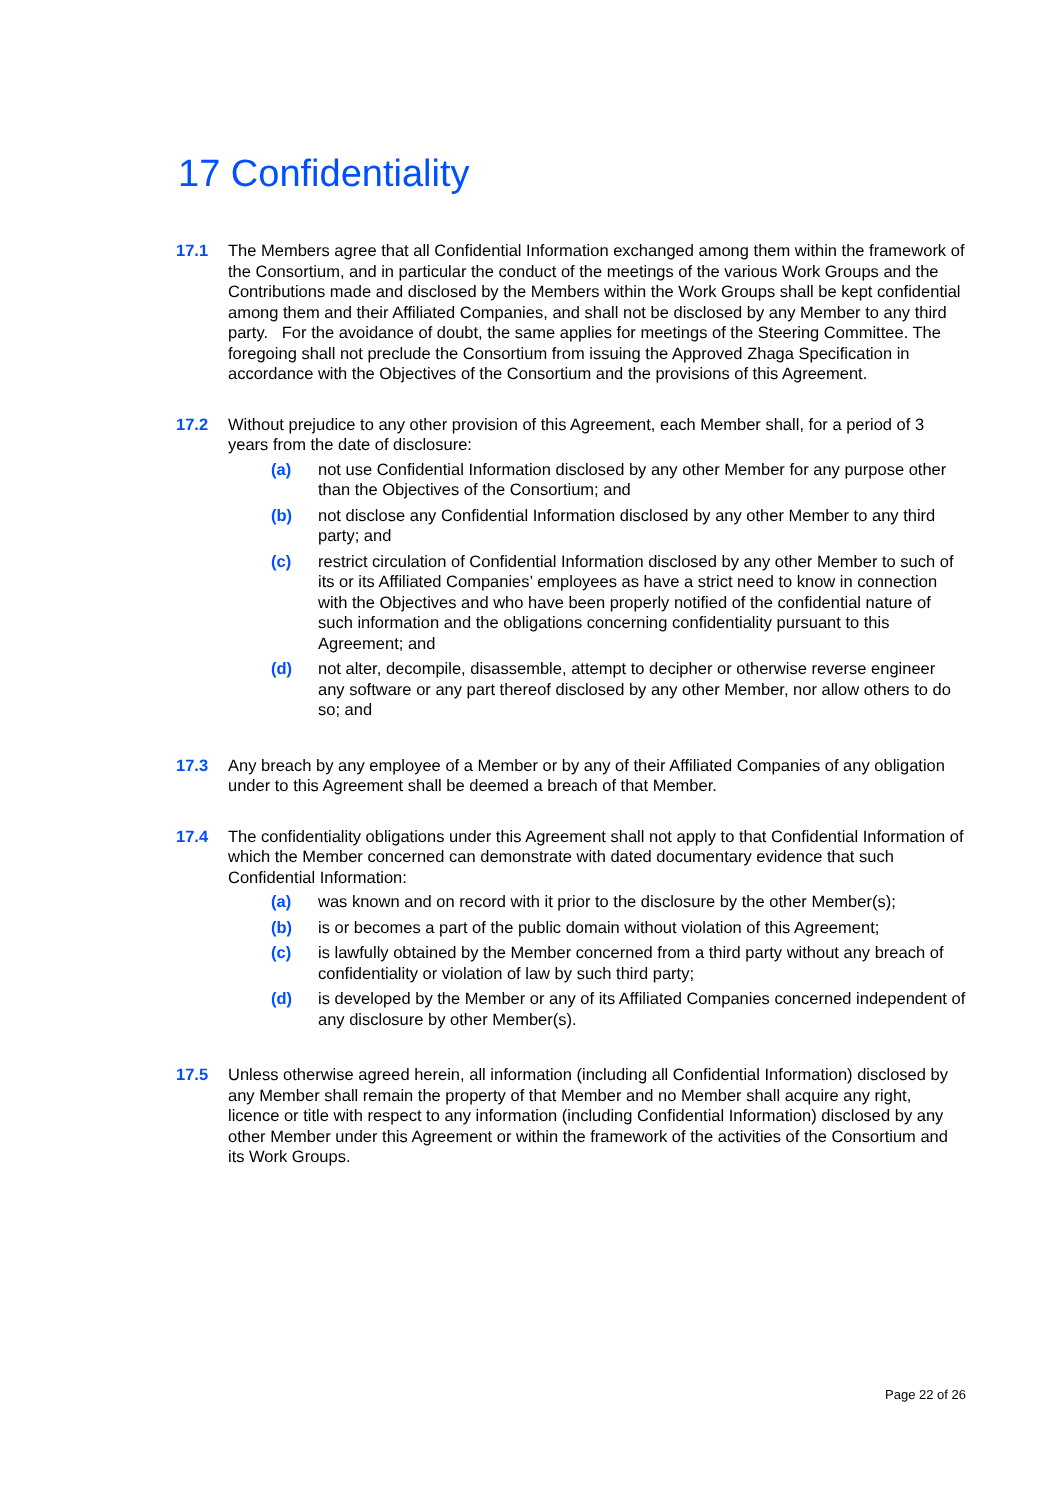17 Confidentiality
17.1 The Members agree that all Confidential Information exchanged among them within the framework of the Consortium, and in particular the conduct of the meetings of the various Work Groups and the Contributions made and disclosed by the Members within the Work Groups shall be kept confidential among them and their Affiliated Companies, and shall not be disclosed by any Member to any third party. For the avoidance of doubt, the same applies for meetings of the Steering Committee. The foregoing shall not preclude the Consortium from issuing the Approved Zhaga Specification in accordance with the Objectives of the Consortium and the provisions of this Agreement.
17.2 Without prejudice to any other provision of this Agreement, each Member shall, for a period of 3 years from the date of disclosure:
(a) not use Confidential Information disclosed by any other Member for any purpose other than the Objectives of the Consortium; and
(b) not disclose any Confidential Information disclosed by any other Member to any third party; and
(c) restrict circulation of Confidential Information disclosed by any other Member to such of its or its Affiliated Companies’ employees as have a strict need to know in connection with the Objectives and who have been properly notified of the confidential nature of such information and the obligations concerning confidentiality pursuant to this Agreement; and
(d) not alter, decompile, disassemble, attempt to decipher or otherwise reverse engineer any software or any part thereof disclosed by any other Member, nor allow others to do so; and
17.3 Any breach by any employee of a Member or by any of their Affiliated Companies of any obligation under to this Agreement shall be deemed a breach of that Member.
17.4 The confidentiality obligations under this Agreement shall not apply to that Confidential Information of which the Member concerned can demonstrate with dated documentary evidence that such Confidential Information:
(a) was known and on record with it prior to the disclosure by the other Member(s);
(b) is or becomes a part of the public domain without violation of this Agreement;
(c) is lawfully obtained by the Member concerned from a third party without any breach of confidentiality or violation of law by such third party;
(d) is developed by the Member or any of its Affiliated Companies concerned independent of any disclosure by other Member(s).
17.5 Unless otherwise agreed herein, all information (including all Confidential Information) disclosed by any Member shall remain the property of that Member and no Member shall acquire any right, licence or title with respect to any information (including Confidential Information) disclosed by any other Member under this Agreement or within the framework of the activities of the Consortium and its Work Groups.
Page 22 of 26